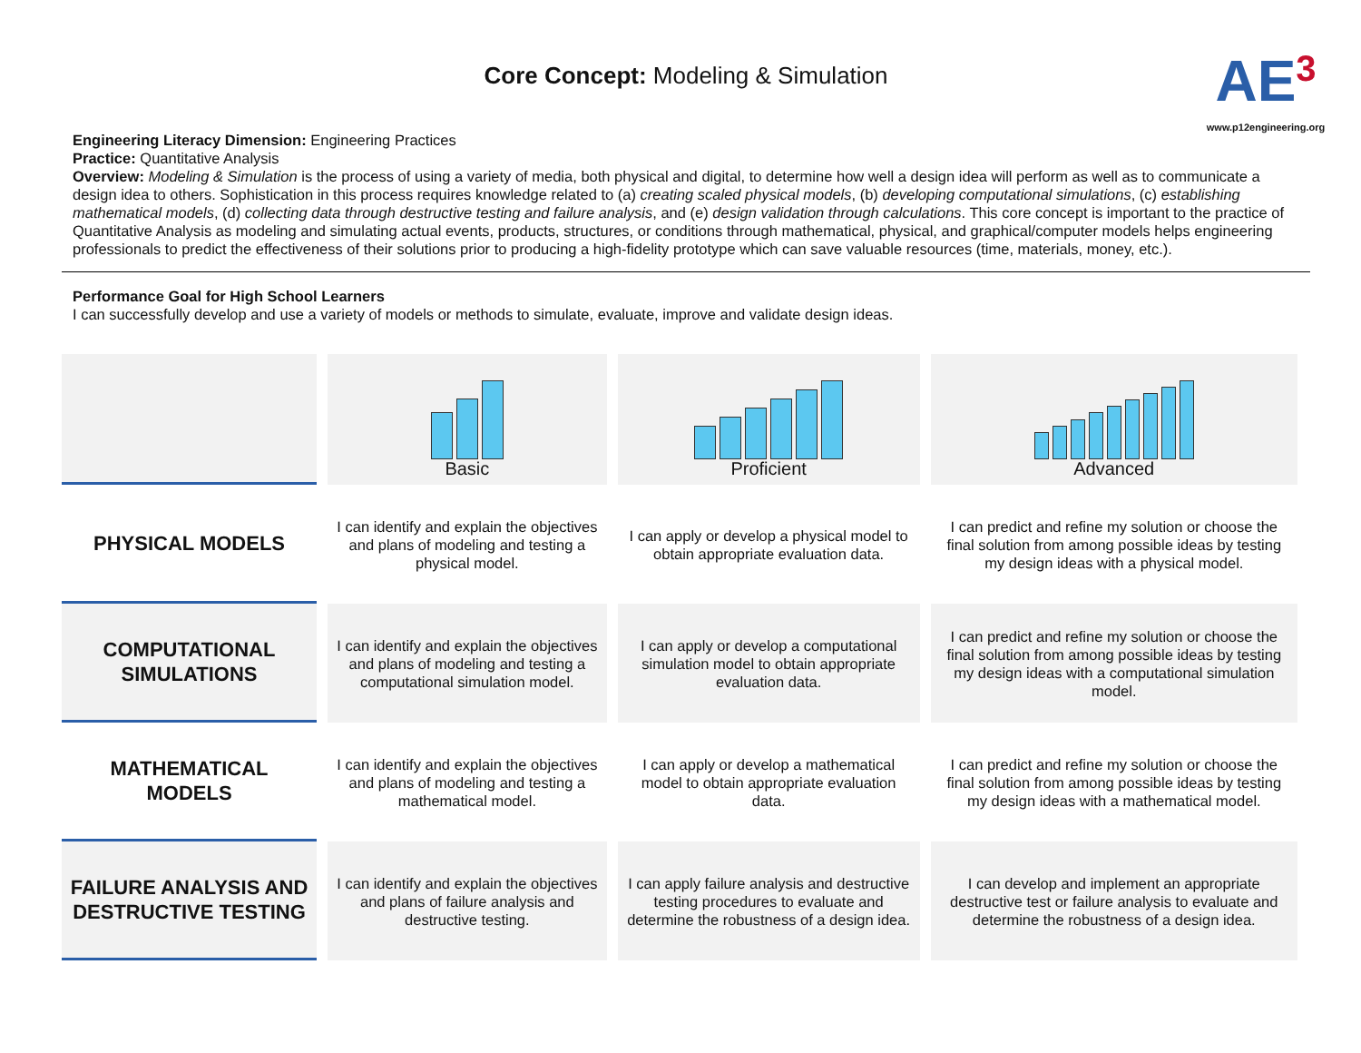AE<sup>3</sup>
www.p12engineering.org
Core Concept: Modeling & Simulation
Engineering Literacy Dimension: Engineering Practices
Practice: Quantitative Analysis
Overview: Modeling & Simulation is the process of using a variety of media, both physical and digital, to determine how well a design idea will perform as well as to communicate a design idea to others. Sophistication in this process requires knowledge related to (a) creating scaled physical models, (b) developing computational simulations, (c) establishing mathematical models, (d) collecting data through destructive testing and failure analysis, and (e) design validation through calculations. This core concept is important to the practice of Quantitative Analysis as modeling and simulating actual events, products, structures, or conditions through mathematical, physical, and graphical/computer models helps engineering professionals to predict the effectiveness of their solutions prior to producing a high-fidelity prototype which can save valuable resources (time, materials, money, etc.).
Performance Goal for High School Learners
I can successfully develop and use a variety of models or methods to simulate, evaluate, improve and validate design ideas.
| | Basic | Proficient | Advanced |
| PHYSICAL MODELS | I can identify and explain the objectives and plans of modeling and testing a physical model. | I can apply or develop a physical model to obtain appropriate evaluation data. | I can predict and refine my solution or choose the final solution from among possible ideas by testing my design ideas with a physical model. |
| COMPUTATIONAL SIMULATIONS | I can identify and explain the objectives and plans of modeling and testing a computational simulation model. | I can apply or develop a computational simulation model to obtain appropriate evaluation data. | I can predict and refine my solution or choose the final solution from among possible ideas by testing my design ideas with a computational simulation model. |
| MATHEMATICAL MODELS | I can identify and explain the objectives and plans of modeling and testing a mathematical model. | I can apply or develop a mathematical model to obtain appropriate evaluation data. | I can predict and refine my solution or choose the final solution from among possible ideas by testing my design ideas with a mathematical model. |
| FAILURE ANALYSIS AND DESTRUCTIVE TESTING | I can identify and explain the objectives and plans of failure analysis and destructive testing. | I can apply failure analysis and destructive testing procedures to evaluate and determine the robustness of a design idea. | I can develop and implement an appropriate destructive test or failure analysis to evaluate and determine the robustness of a design idea. |